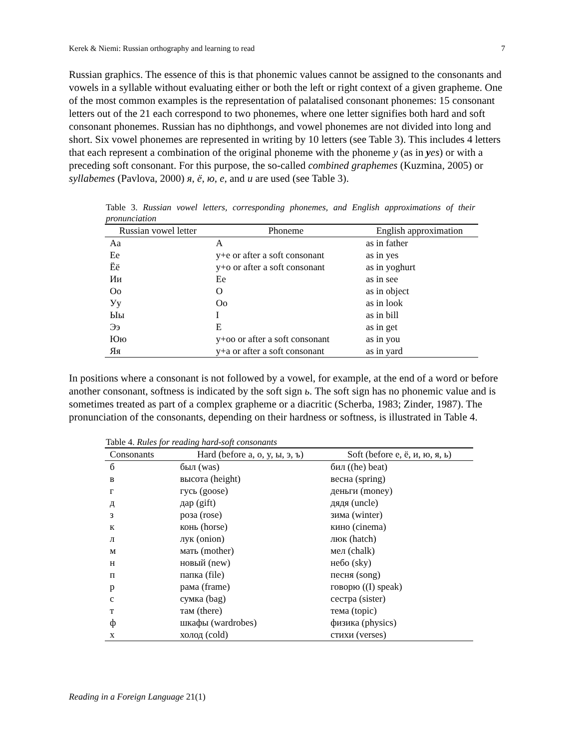Kerek & Niemi: Russian orthography and learning to read 7
Russian graphics. The essence of this is that phonemic values cannot be assigned to the consonants and vowels in a syllable without evaluating either or both the left or right context of a given grapheme. One of the most common examples is the representation of palatalised consonant phonemes: 15 consonant letters out of the 21 each correspond to two phonemes, where one letter signifies both hard and soft consonant phonemes. Russian has no diphthongs, and vowel phonemes are not divided into long and short. Six vowel phonemes are represented in writing by 10 letters (see Table 3). This includes 4 letters that each represent a combination of the original phoneme with the phoneme y (as in yes) or with a preceding soft consonant. For this purpose, the so-called combined graphemes (Kuzmina, 2005) or syllabemes (Pavlova, 2000) я, ё, ю, е, and и are used (see Table 3).
Table 3. Russian vowel letters, corresponding phonemes, and English approximations of their pronunciation
| Russian vowel letter | Phoneme | English approximation |
| --- | --- | --- |
| Aa | A | as in father |
| Ee | y+e or after a soft consonant | as in yes |
| Ёё | y+o or after a soft consonant | as in yoghurt |
| Ии | Ee | as in see |
| Oo | O | as in object |
| Уу | Oo | as in look |
| Ыы | I | as in bill |
| Ээ | E | as in get |
| Юю | y+oo or after a soft consonant | as in you |
| Яя | y+a or after a soft consonant | as in yard |
In positions where a consonant is not followed by a vowel, for example, at the end of a word or before another consonant, softness is indicated by the soft sign ь. The soft sign has no phonemic value and is sometimes treated as part of a complex grapheme or a diacritic (Scherba, 1983; Zinder, 1987). The pronunciation of the consonants, depending on their hardness or softness, is illustrated in Table 4.
Table 4. Rules for reading hard-soft consonants
| Consonants | Hard (before a, o, y, ы, э, ъ) | Soft (before e, ё, и, ю, я, ь) |
| --- | --- | --- |
| б | был (was) | бил ((he) beat) |
| в | высота (height) | весна (spring) |
| г | гусь (goose) | деньги (money) |
| д | дар (gift) | дядя (uncle) |
| з | роза (rose) | зима (winter) |
| к | конь (horse) | кино (cinema) |
| л | лук (onion) | люк (hatch) |
| м | мать (mother) | мел (chalk) |
| н | новый (new) | небо (sky) |
| п | папка (file) | песня (song) |
| р | рама (frame) | говорю ((I) speak) |
| с | сумка (bag) | сестра (sister) |
| т | там (there) | тема (topic) |
| ф | шкафы (wardrobes) | физика (physics) |
| х | холод (cold) | стихи (verses) |
Reading in a Foreign Language 21(1)